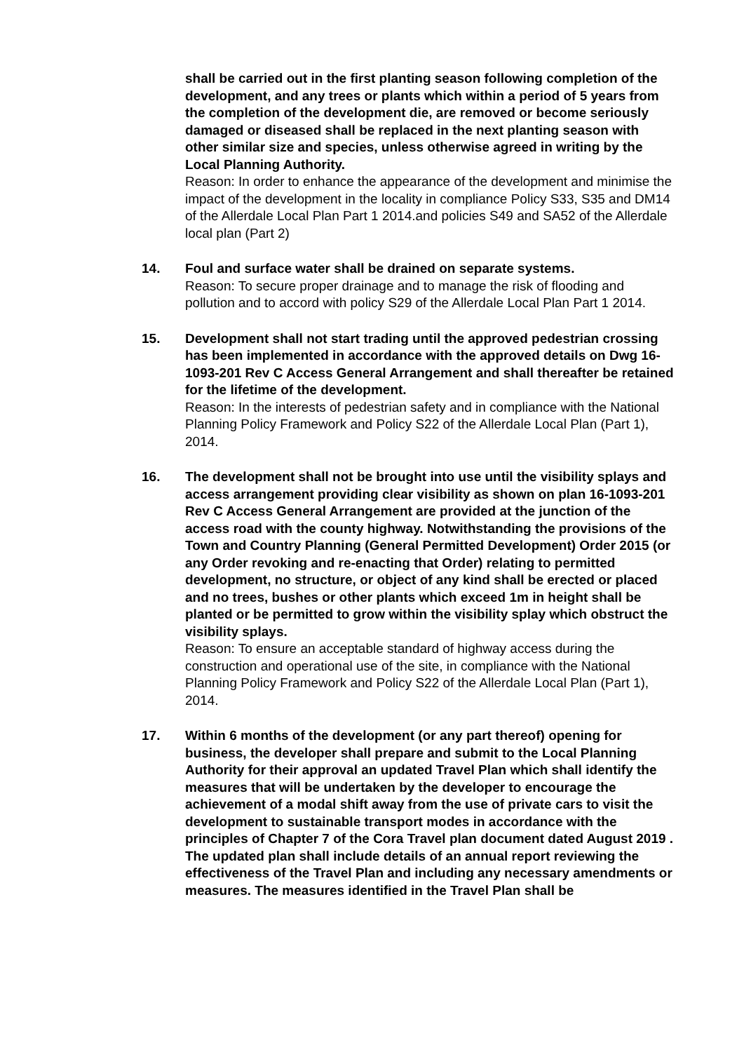shall be carried out in the first planting season following completion of the development, and any trees or plants which within a period of 5 years from the completion of the development die, are removed or become seriously damaged or diseased shall be replaced in the next planting season with other similar size and species, unless otherwise agreed in writing by the Local Planning Authority.
Reason: In order to enhance the appearance of the development and minimise the impact of the development in the locality in compliance Policy S33, S35 and DM14 of the Allerdale Local Plan Part 1 2014.and policies S49 and SA52 of the Allerdale local plan (Part 2)
14. Foul and surface water shall be drained on separate systems.
Reason: To secure proper drainage and to manage the risk of flooding and pollution and to accord with policy S29 of the Allerdale Local Plan Part 1 2014.
15. Development shall not start trading until the approved pedestrian crossing has been implemented in accordance with the approved details on Dwg 16-1093-201 Rev C Access General Arrangement and shall thereafter be retained for the lifetime of the development.
Reason: In the interests of pedestrian safety and in compliance with the National Planning Policy Framework and Policy S22 of the Allerdale Local Plan (Part 1), 2014.
16. The development shall not be brought into use until the visibility splays and access arrangement providing clear visibility as shown on plan 16-1093-201 Rev C Access General Arrangement are provided at the junction of the access road with the county highway. Notwithstanding the provisions of the Town and Country Planning (General Permitted Development) Order 2015 (or any Order revoking and re-enacting that Order) relating to permitted development, no structure, or object of any kind shall be erected or placed and no trees, bushes or other plants which exceed 1m in height shall be planted or be permitted to grow within the visibility splay which obstruct the visibility splays.
Reason: To ensure an acceptable standard of highway access during the construction and operational use of the site, in compliance with the National Planning Policy Framework and Policy S22 of the Allerdale Local Plan (Part 1), 2014.
17. Within 6 months of the development (or any part thereof) opening for business, the developer shall prepare and submit to the Local Planning Authority for their approval an updated Travel Plan which shall identify the measures that will be undertaken by the developer to encourage the achievement of a modal shift away from the use of private cars to visit the development to sustainable transport modes in accordance with the principles of Chapter 7 of the Cora Travel plan document dated August 2019 . The updated plan shall include details of an annual report reviewing the effectiveness of the Travel Plan and including any necessary amendments or measures. The measures identified in the Travel Plan shall be